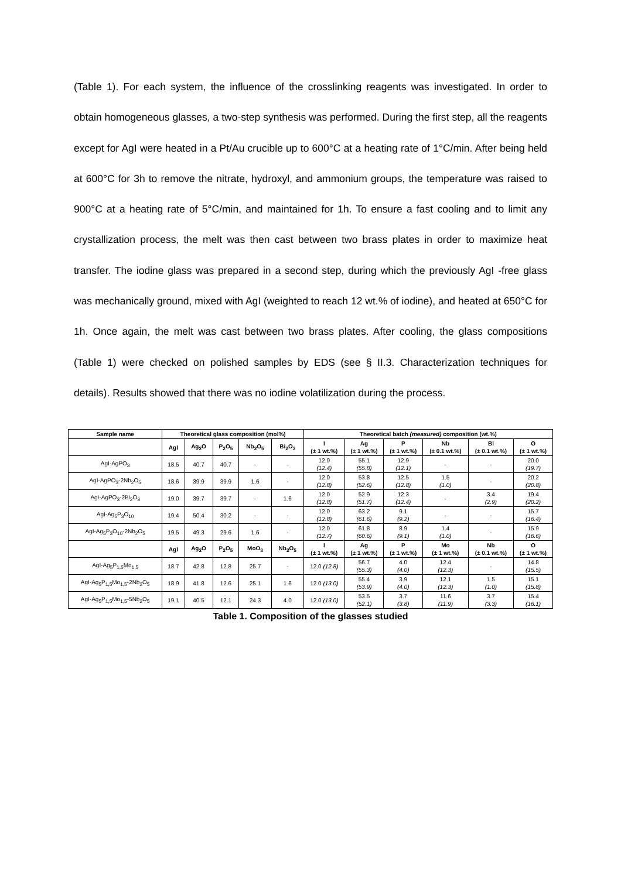(Table 1). For each system, the influence of the crosslinking reagents was investigated. In order to obtain homogeneous glasses, a two-step synthesis was performed. During the first step, all the reagents except for AgI were heated in a Pt/Au crucible up to 600°C at a heating rate of 1°C/min. After being held at 600°C for 3h to remove the nitrate, hydroxyl, and ammonium groups, the temperature was raised to 900°C at a heating rate of 5°C/min, and maintained for 1h. To ensure a fast cooling and to limit any crystallization process, the melt was then cast between two brass plates in order to maximize heat transfer. The iodine glass was prepared in a second step, during which the previously AgI -free glass was mechanically ground, mixed with AgI (weighted to reach 12 wt.% of iodine), and heated at 650°C for 1h. Once again, the melt was cast between two brass plates. After cooling, the glass compositions (Table 1) were checked on polished samples by EDS (see § II.3. Characterization techniques for details). Results showed that there was no iodine volatilization during the process.
| Sample name | Theoretical glass composition (mol%) | | | | | Theoretical batch (measured) composition (wt.%) | | | | | |
| --- | --- | --- | --- | --- | --- | --- | --- | --- | --- | --- | --- |
| | AgI | Ag<sub>2</sub>O | P<sub>2</sub>O<sub>5</sub> | Nb<sub>2</sub>O<sub>5</sub> | Bi<sub>2</sub>O<sub>3</sub> | I (± 1 wt.%) | Ag (± 1 wt.%) | P (± 1 wt.%) | Nb (± 0.1 wt.%) | Bi (± 0.1 wt.%) | O (± 1 wt.%) |
| AgI-AgPO<sub>3</sub> | 18.5 | 40.7 | 40.7 | - | - | 12.0 (12.4) | 55.1 (55.8) | 12.9 (12.1) | - | - | 20.0 (19.7) |
| AgI-AgPO<sub>3</sub>-2Nb<sub>2</sub>O<sub>5</sub> | 18.6 | 39.9 | 39.9 | 1.6 | - | 12.0 (12.8) | 53.8 (52.6) | 12.5 (12.8) | 1.5 (1.0) | - | 20.2 (20.8) |
| AgI-AgPO<sub>3</sub>-2Bi<sub>2</sub>O<sub>3</sub> | 19.0 | 39.7 | 39.7 | - | 1.6 | 12.0 (12.8) | 52.9 (51.7) | 12.3 (12.4) | - | 3.4 (2.9) | 19.4 (20.2) |
| AgI-Ag<sub>5</sub>P<sub>3</sub>O<sub>10</sub> | 19.4 | 50.4 | 30.2 | - | - | 12.0 (12.8) | 63.2 (61.6) | 9.1 (9.2) | - | - | 15.7 (16.4) |
| AgI-Ag<sub>5</sub>P<sub>3</sub>O<sub>10</sub>-2Nb<sub>2</sub>O<sub>5</sub> | 19.5 | 49.3 | 29.6 | 1.6 | - | 12.0 (12.7) | 61.8 (60.6) | 8.9 (9.1) | 1.4 (1.0) | - | 15.9 (16.6) |
| | AgI | Ag<sub>2</sub>O | P<sub>2</sub>O<sub>5</sub> | MoO<sub>3</sub> | Nb<sub>2</sub>O<sub>5</sub> | I (± 1 wt.%) | Ag (± 1 wt.%) | P (± 1 wt.%) | Mo (± 1 wt.%) | Nb (± 0.1 wt.%) | O (± 1 wt.%) |
| AgI-Ag<sub>5</sub>P<sub>1,5</sub>Mo<sub>1,5</sub> | 18.7 | 42.8 | 12.8 | 25.7 | - | 12.0 (12.8) | 56.7 (55.3) | 4.0 (4.0) | 12.4 (12.3) | - | 14.8 (15.5) |
| AgI-Ag<sub>5</sub>P<sub>1,5</sub>Mo<sub>1,5</sub>-2Nb<sub>2</sub>O<sub>5</sub> | 18.9 | 41.8 | 12.6 | 25.1 | 1.6 | 12.0 (13.0) | 55.4 (53.9) | 3.9 (4.0) | 12.1 (12.3) | 1.5 (1.0) | 15.1 (15.8) |
| AgI-Ag<sub>5</sub>P<sub>1,5</sub>Mo<sub>1,5</sub>-5Nb<sub>2</sub>O<sub>5</sub> | 19.1 | 40.5 | 12.1 | 24.3 | 4.0 | 12.0 (13.0) | 53.5 (52.1) | 3.7 (3.8) | 11.6 (11.9) | 3.7 (3.3) | 15.4 (16.1) |
Table 1. Composition of the glasses studied